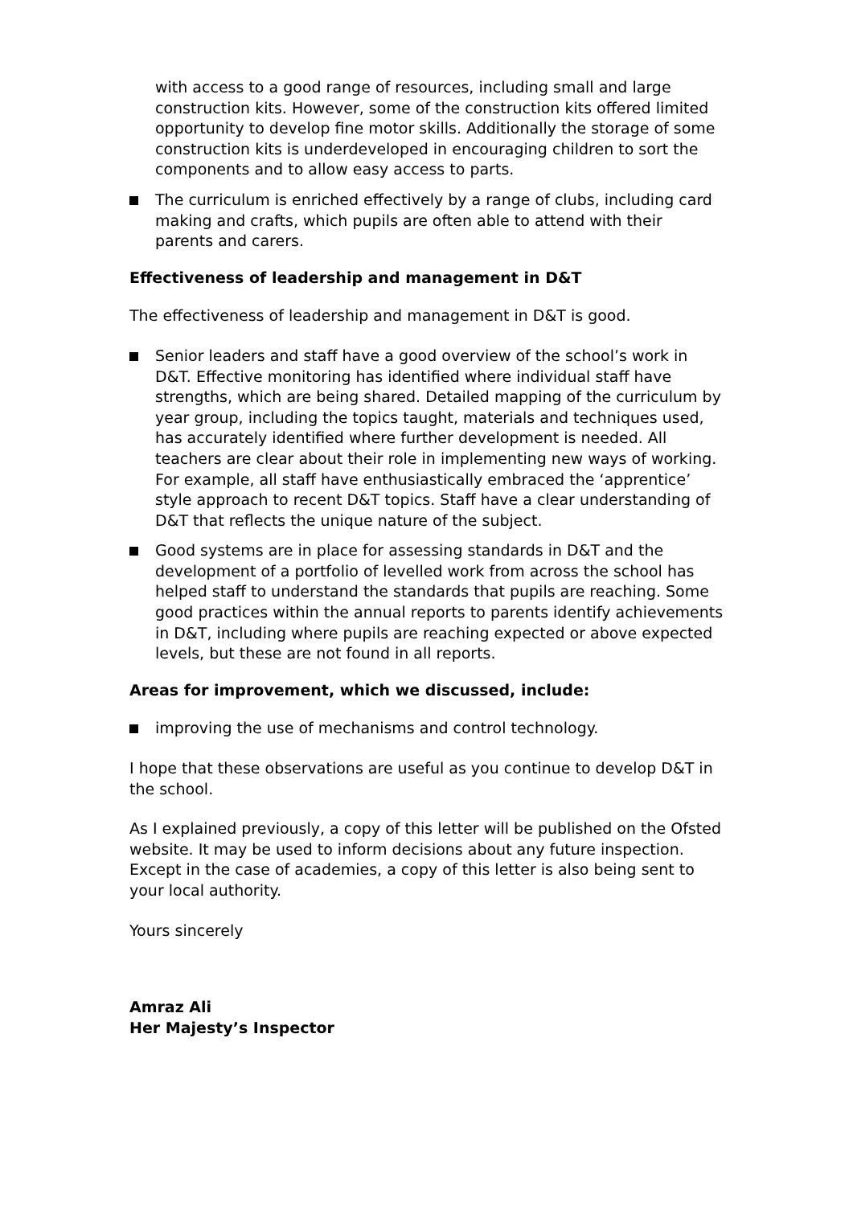with access to a good range of resources, including small and large construction kits. However, some of the construction kits offered limited opportunity to develop fine motor skills. Additionally the storage of some construction kits is underdeveloped in encouraging children to sort the components and to allow easy access to parts.
The curriculum is enriched effectively by a range of clubs, including card making and crafts, which pupils are often able to attend with their parents and carers.
Effectiveness of leadership and management in D&T
The effectiveness of leadership and management in D&T is good.
Senior leaders and staff have a good overview of the school’s work in D&T. Effective monitoring has identified where individual staff have strengths, which are being shared. Detailed mapping of the curriculum by year group, including the topics taught, materials and techniques used, has accurately identified where further development is needed. All teachers are clear about their role in implementing new ways of working. For example, all staff have enthusiastically embraced the ‘apprentice’ style approach to recent D&T topics. Staff have a clear understanding of D&T that reflects the unique nature of the subject.
Good systems are in place for assessing standards in D&T and the development of a portfolio of levelled work from across the school has helped staff to understand the standards that pupils are reaching. Some good practices within the annual reports to parents identify achievements in D&T, including where pupils are reaching expected or above expected levels, but these are not found in all reports.
Areas for improvement, which we discussed, include:
improving the use of mechanisms and control technology.
I hope that these observations are useful as you continue to develop D&T in the school.
As I explained previously, a copy of this letter will be published on the Ofsted website. It may be used to inform decisions about any future inspection. Except in the case of academies, a copy of this letter is also being sent to your local authority.
Yours sincerely
Amraz Ali
Her Majesty’s Inspector